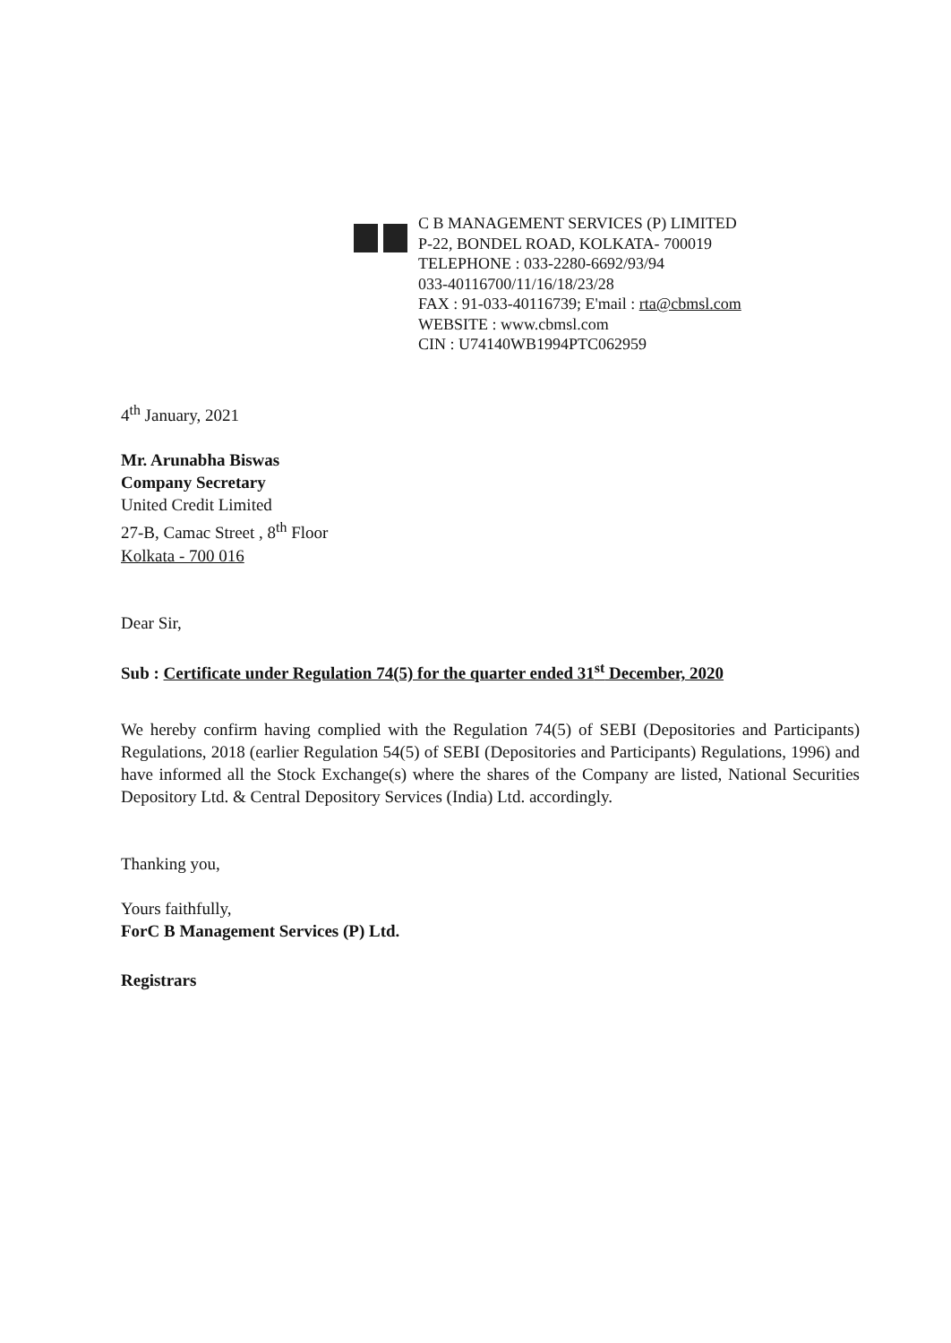C B MANAGEMENT SERVICES (P) LIMITED
P-22, BONDEL ROAD, KOLKATA- 700019
TELEPHONE : 033-2280-6692/93/94
033-40116700/11/16/18/23/28
FAX : 91-033-40116739; E'mail : rta@cbmsl.com
WEBSITE : www.cbmsl.com
CIN : U74140WB1994PTC062959
4<sup>th</sup> January, 2021
Mr. Arunabha Biswas
Company Secretary
United Credit Limited
27-B, Camac Street , 8<sup>th</sup> Floor
Kolkata - 700 016
Dear Sir,
Sub : Certificate under Regulation 74(5) for the quarter ended 31<sup>st</sup> December, 2020
We hereby confirm having complied with the Regulation 74(5) of SEBI (Depositories and Participants) Regulations, 2018 (earlier Regulation 54(5) of SEBI (Depositories and Participants) Regulations, 1996) and have informed all the Stock Exchange(s) where the shares of the Company are listed, National Securities Depository Ltd. & Central Depository Services (India) Ltd. accordingly.
Thanking you,
Yours faithfully,
ForC B Management Services (P) Ltd.
Registrars